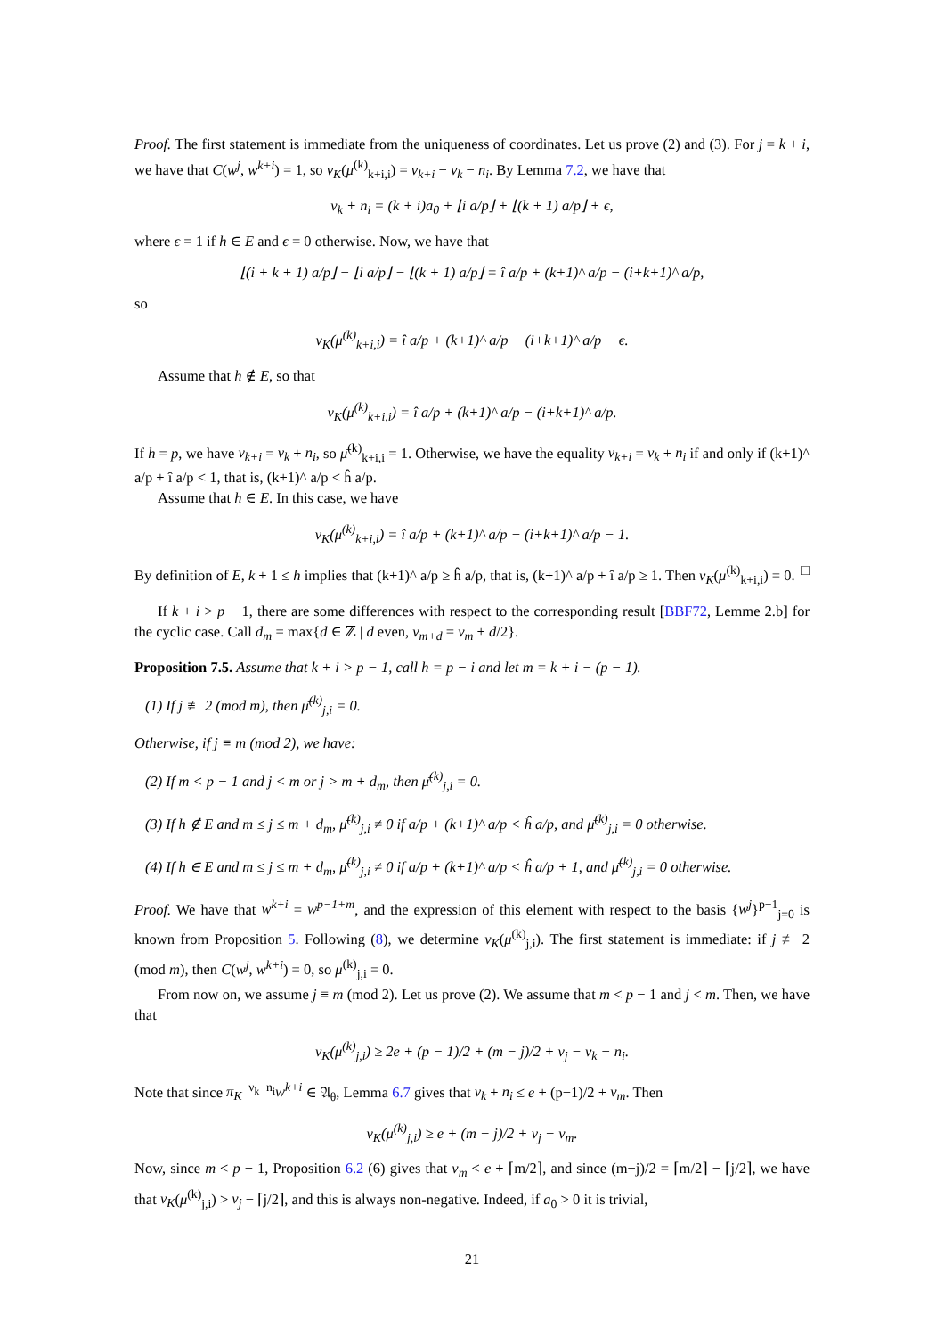Proof. The first statement is immediate from the uniqueness of coordinates. Let us prove (2) and (3). For j = k + i, we have that C(w<sup>j</sup>, w<sup>k+i</sup>) = 1, so v<sub>K</sub>(μ<sup>(k)</sup><sub>k+i,i</sub>) = ν<sub>k+i</sub> − ν<sub>k</sub> − n<sub>i</sub>. By Lemma 7.2, we have that
ν<sub>k</sub> + n<sub>i</sub> = (k + i)a<sub>0</sub> + ⌊i a/p⌋ + ⌊(k + 1) a/p⌋ + ϵ,
where ϵ = 1 if h ∈ E and ϵ = 0 otherwise. Now, we have that
⌊(i + k + 1) a/p⌋ − ⌊i a/p⌋ − ⌊(k + 1) a/p⌋ = î a/p + (k+1)^ a/p − (i+k+1)^ a/p,
so
v<sub>K</sub>(μ<sup>(k)</sup><sub>k+i,i</sub>) = î a/p + (k+1)^ a/p − (i+k+1)^ a/p − ϵ.
Assume that h ∉ E, so that
v<sub>K</sub>(μ<sup>(k)</sup><sub>k+i,i</sub>) = î a/p + (k+1)^ a/p − (i+k+1)^ a/p.
If h = p, we have ν<sub>k+i</sub> = ν<sub>k</sub> + n<sub>i</sub>, so μ̄<sup>(k)</sup><sub>k+i,i</sub> = 1. Otherwise, we have the equality ν<sub>k+i</sub> = ν<sub>k</sub> + n<sub>i</sub> if and only if (k+1)^ a/p + î a/p < 1, that is, (k+1)^ a/p < ĥ a/p.
Assume that h ∈ E. In this case, we have
v<sub>K</sub>(μ<sup>(k)</sup><sub>k+i,i</sub>) = î a/p + (k+1)^ a/p − (i+k+1)^ a/p − 1.
By definition of E, k + 1 ≤ h implies that (k+1)^ a/p ≥ ĥ a/p, that is, (k+1)^ a/p + î a/p ≥ 1. Then v<sub>K</sub>(μ<sup>(k)</sup><sub>k+i,i</sub>) = 0. □
If k + i > p − 1, there are some differences with respect to the corresponding result [BBF72, Lemme 2.b] for the cyclic case. Call d<sub>m</sub> = max{d ∈ ℤ | d even, ν<sub>m+d</sub> = ν<sub>m</sub> + d/2}.
Proposition 7.5. Assume that k + i > p − 1, call h = p − i and let m = k + i − (p − 1).
(1) If j ≢ 2 (mod m), then μ̄<sup>(k)</sup><sub>j,i</sub> = 0.
Otherwise, if j ≡ m (mod 2), we have:
(2) If m < p − 1 and j < m or j > m + d<sub>m</sub>, then μ̄<sup>(k)</sup><sub>j,i</sub> = 0.
(3) If h ∉ E and m ≤ j ≤ m + d<sub>m</sub>, μ̄<sup>(k)</sup><sub>j,i</sub> ≠ 0 if a/p + (k+1)^ a/p < ĥ a/p, and μ̄<sup>(k)</sup><sub>j,i</sub> = 0 otherwise.
(4) If h ∈ E and m ≤ j ≤ m + d<sub>m</sub>, μ̄<sup>(k)</sup><sub>j,i</sub> ≠ 0 if a/p + (k+1)^ a/p < ĥ a/p + 1, and μ̄<sup>(k)</sup><sub>j,i</sub> = 0 otherwise.
Proof. We have that w<sup>k+i</sup> = w<sup>p−1+m</sup>, and the expression of this element with respect to the basis {w<sup>j</sup>}<sup>p−1</sup><sub>j=0</sub> is known from Proposition 5. Following (8), we determine v<sub>K</sub>(μ<sup>(k)</sup><sub>j,i</sub>). The first statement is immediate: if j ≢ 2 (mod m), then C(w<sup>j</sup>, w<sup>k+i</sup>) = 0, so μ<sup>(k)</sup><sub>j,i</sub> = 0.
From now on, we assume j ≡ m (mod 2). Let us prove (2). We assume that m < p − 1 and j < m. Then, we have that
v<sub>K</sub>(μ<sup>(k)</sup><sub>j,i</sub>) ≥ 2e + (p − 1)/2 + (m − j)/2 + ν<sub>j</sub> − ν<sub>k</sub> − n<sub>i</sub>.
Note that since π<sub>K</sub><sup>−ν<sub>k</sub>−n<sub>i</sub></sup>w<sup>k+i</sup> ∈ 𝔄<sub>θ</sub>, Lemma 6.7 gives that ν<sub>k</sub> + n<sub>i</sub> ≤ e + (p−1)/2 + ν<sub>m</sub>. Then
v<sub>K</sub>(μ<sup>(k)</sup><sub>j,i</sub>) ≥ e + (m − j)/2 + ν<sub>j</sub> − ν<sub>m</sub>.
Now, since m < p − 1, Proposition 6.2 (6) gives that ν<sub>m</sub> < e + ⌈m/2⌉, and since (m−j)/2 = ⌈m/2⌉ − ⌈j/2⌉, we have that v<sub>K</sub>(μ<sup>(k)</sup><sub>j,i</sub>) > ν<sub>j</sub> − ⌈j/2⌉, and this is always non-negative. Indeed, if a<sub>0</sub> > 0 it is trivial,
21